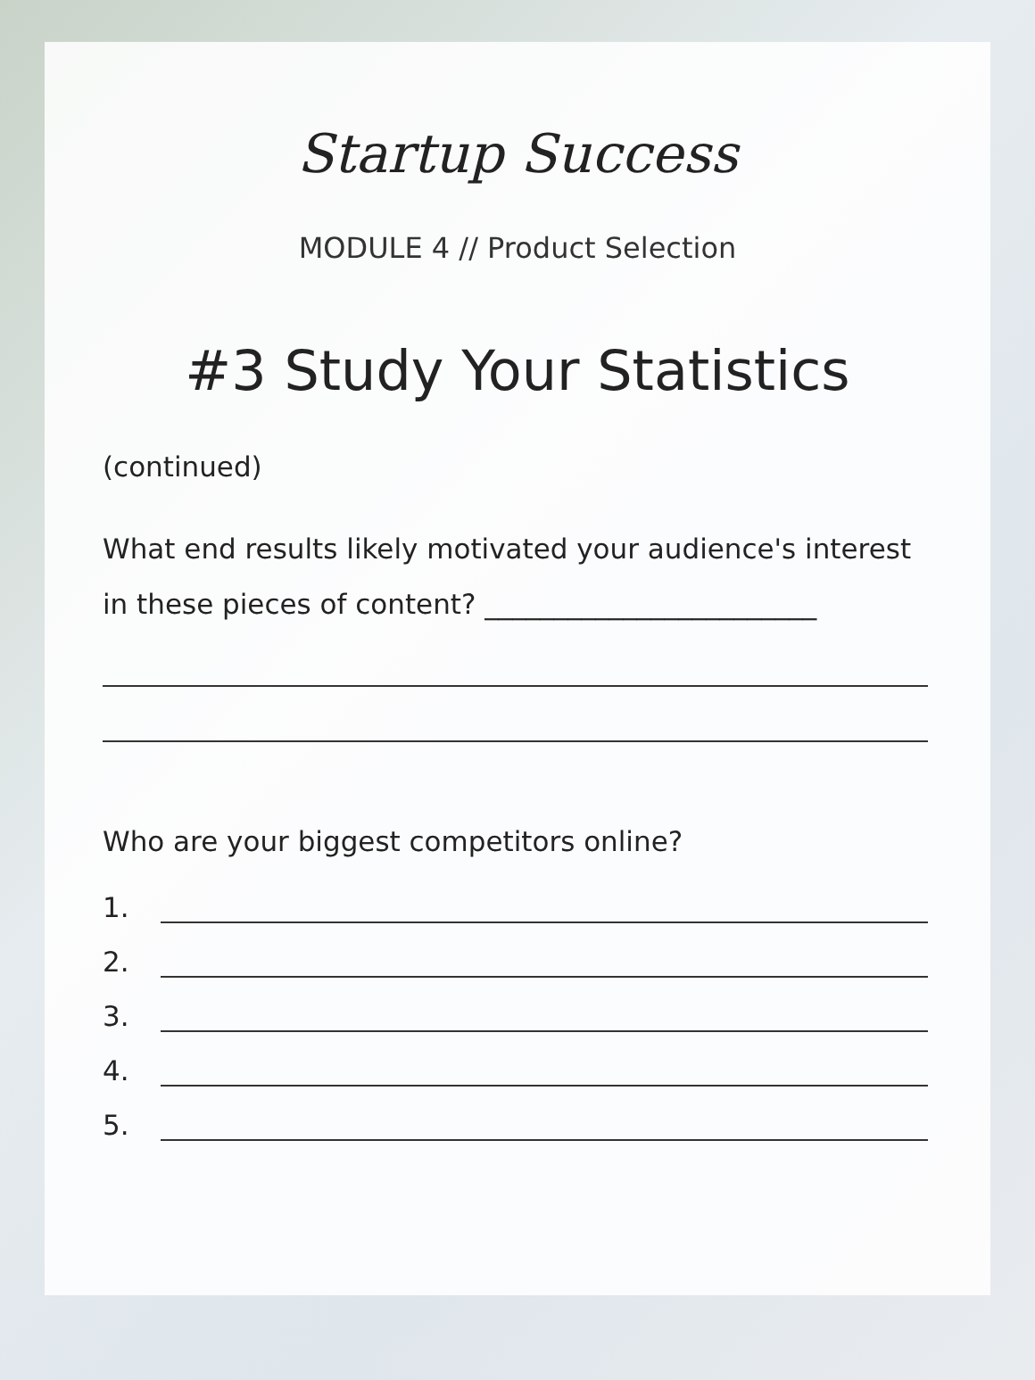Startup Success
MODULE 4 // Product Selection
#3 Study Your Statistics
(continued)
What end results likely motivated your audience's interest
in these pieces of content? ________________________
Who are your biggest competitors online?
1.
2.
3.
4.
5.